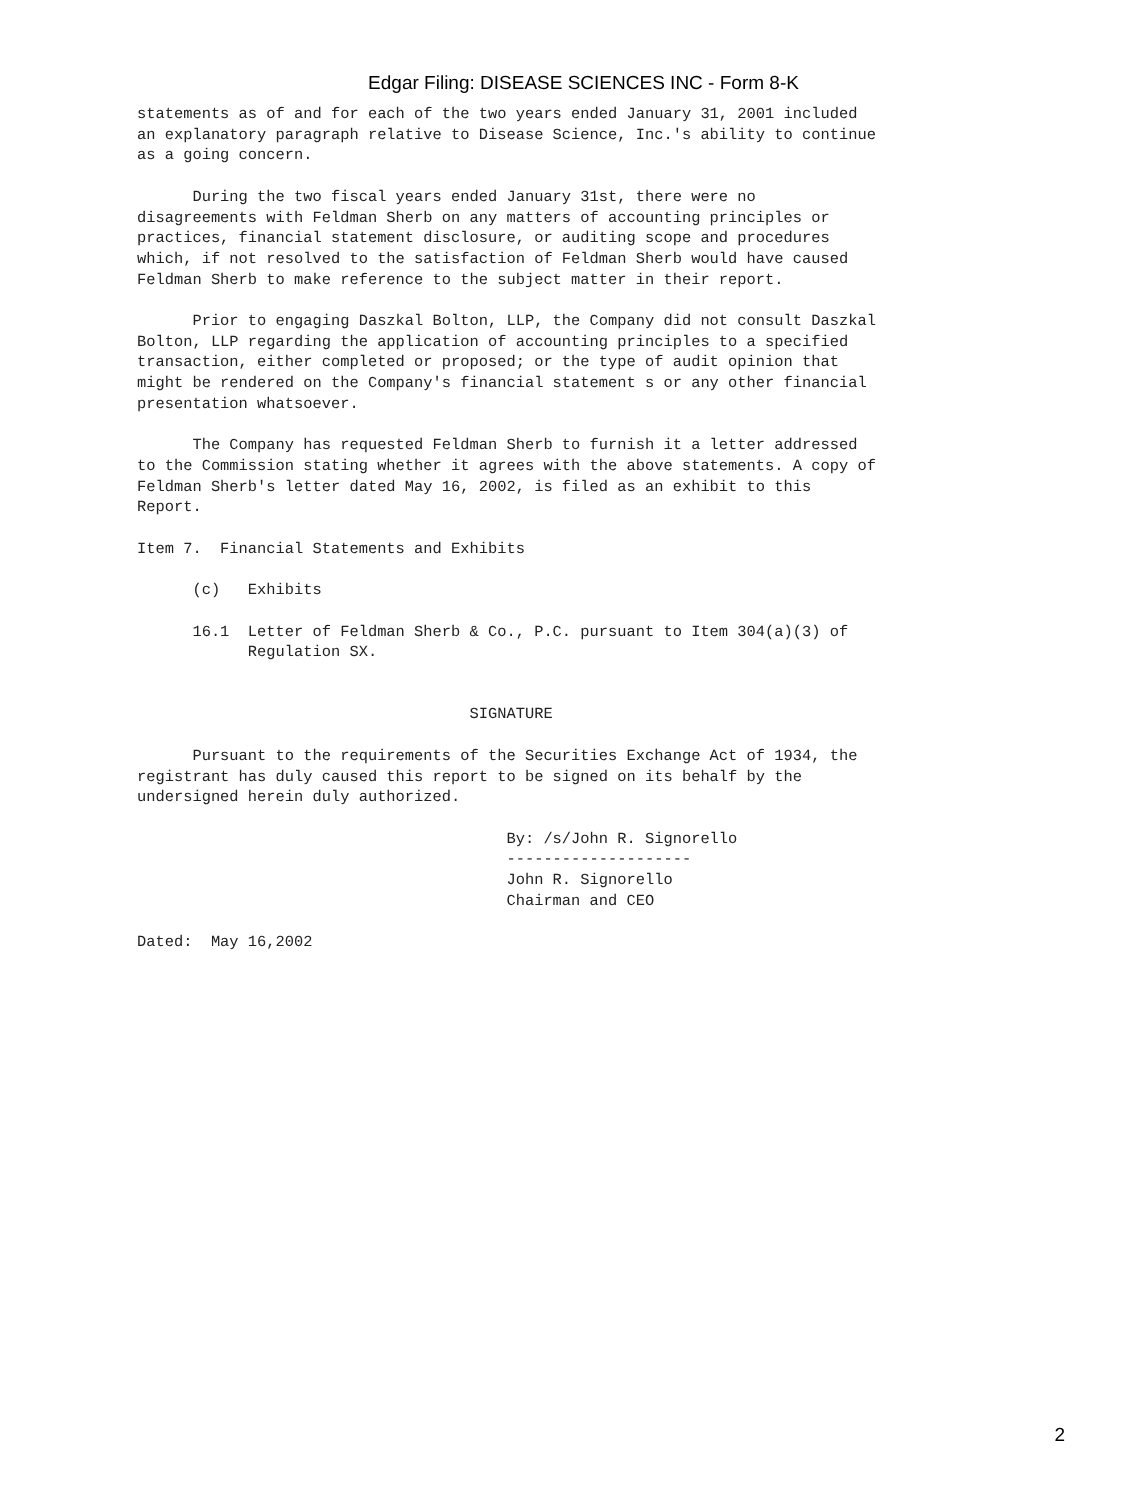Edgar Filing: DISEASE SCIENCES INC - Form 8-K
statements as of and for each of the two years ended January 31, 2001 included
an explanatory paragraph relative to Disease Science, Inc.'s ability to continue
as a going concern.

      During the two fiscal years ended January 31st, there were no
disagreements with Feldman Sherb on any matters of accounting principles or
practices, financial statement disclosure, or auditing scope and procedures
which, if not resolved to the satisfaction of Feldman Sherb would have caused
Feldman Sherb to make reference to the subject matter in their report.

      Prior to engaging Daszkal Bolton, LLP, the Company did not consult Daszkal
Bolton, LLP regarding the application of accounting principles to a specified
transaction, either completed or proposed; or the type of audit opinion that
might be rendered on the Company's financial statement s or any other financial
presentation whatsoever.

      The Company has requested Feldman Sherb to furnish it a letter addressed
to the Commission stating whether it agrees with the above statements. A copy of
Feldman Sherb's letter dated May 16, 2002, is filed as an exhibit to this
Report.

Item 7.  Financial Statements and Exhibits

      (c)   Exhibits

      16.1  Letter of Feldman Sherb & Co., P.C. pursuant to Item 304(a)(3) of
            Regulation SX.


                                    SIGNATURE

      Pursuant to the requirements of the Securities Exchange Act of 1934, the
registrant has duly caused this report to be signed on its behalf by the
undersigned herein duly authorized.

                                        By: /s/John R. Signorello
                                        --------------------
                                        John R. Signorello
                                        Chairman and CEO

Dated:  May 16,2002
2